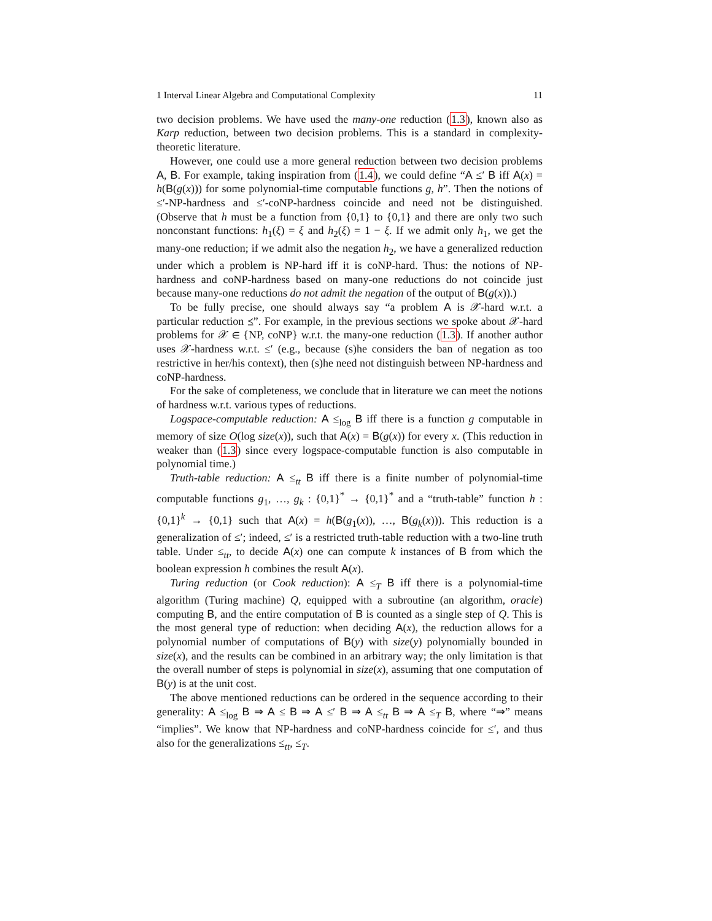1 Interval Linear Algebra and Computational Complexity 11
two decision problems. We have used the many-one reduction (1.3), known also as Karp reduction, between two decision problems. This is a standard in complexity-theoretic literature.
However, one could use a more general reduction between two decision problems A, B. For example, taking inspiration from (1.4), we could define “A ≤′ B iff A(x) = h(B(g(x))) for some polynomial-time computable functions g, h”. Then the notions of ≤′-NP-hardness and ≤′-coNP-hardness coincide and need not be distinguished. (Observe that h must be a function from {0,1} to {0,1} and there are only two such nonconstant functions: h<sub>1</sub>(ξ) = ξ and h<sub>2</sub>(ξ) = 1 − ξ. If we admit only h<sub>1</sub>, we get the many-one reduction; if we admit also the negation h<sub>2</sub>, we have a generalized reduction under which a problem is NP-hard iff it is coNP-hard. Thus: the notions of NP-hardness and coNP-hardness based on many-one reductions do not coincide just because many-one reductions do not admit the negation of the output of B(g(x)).)
To be fully precise, one should always say “a problem A is 𝒳-hard w.r.t. a particular reduction ⪯”. For example, in the previous sections we spoke about 𝒳-hard problems for 𝒳 ∈ {NP, coNP} w.r.t. the many-one reduction (1.3). If another author uses 𝒳-hardness w.r.t. ≤′ (e.g., because (s)he considers the ban of negation as too restrictive in her/his context), then (s)he need not distinguish between NP-hardness and coNP-hardness.
For the sake of completeness, we conclude that in literature we can meet the notions of hardness w.r.t. various types of reductions.
Logspace-computable reduction: A ≤<sub>log</sub> B iff there is a function g computable in memory of size O(log size(x)), such that A(x) = B(g(x)) for every x. (This reduction in weaker than (1.3) since every logspace-computable function is also computable in polynomial time.)
Truth-table reduction: A ≤<sub>tt</sub> B iff there is a finite number of polynomial-time computable functions g<sub>1</sub>, …, g<sub>k</sub> : {0,1}<sup>*</sup> → {0,1}<sup>*</sup> and a “truth-table” function h : {0,1}<sup>k</sup> → {0,1} such that A(x) = h(B(g<sub>1</sub>(x)), …, B(g<sub>k</sub>(x))). This reduction is a generalization of ≤′; indeed, ≤′ is a restricted truth-table reduction with a two-line truth table. Under ≤<sub>tt</sub>, to decide A(x) one can compute k instances of B from which the boolean expression h combines the result A(x).
Turing reduction (or Cook reduction): A ≤<sub>T</sub> B iff there is a polynomial-time algorithm (Turing machine) Q, equipped with a subroutine (an algorithm, oracle) computing B, and the entire computation of B is counted as a single step of Q. This is the most general type of reduction: when deciding A(x), the reduction allows for a polynomial number of computations of B(y) with size(y) polynomially bounded in size(x), and the results can be combined in an arbitrary way; the only limitation is that the overall number of steps is polynomial in size(x), assuming that one computation of B(y) is at the unit cost.
The above mentioned reductions can be ordered in the sequence according to their generality: A ≤<sub>log</sub> B ⇒ A ≤ B ⇒ A ≤′ B ⇒ A ≤<sub>tt</sub> B ⇒ A ≤<sub>T</sub> B, where “⇒” means “implies”. We know that NP-hardness and coNP-hardness coincide for ≤′, and thus also for the generalizations ≤<sub>tt</sub>, ≤<sub>T</sub>.